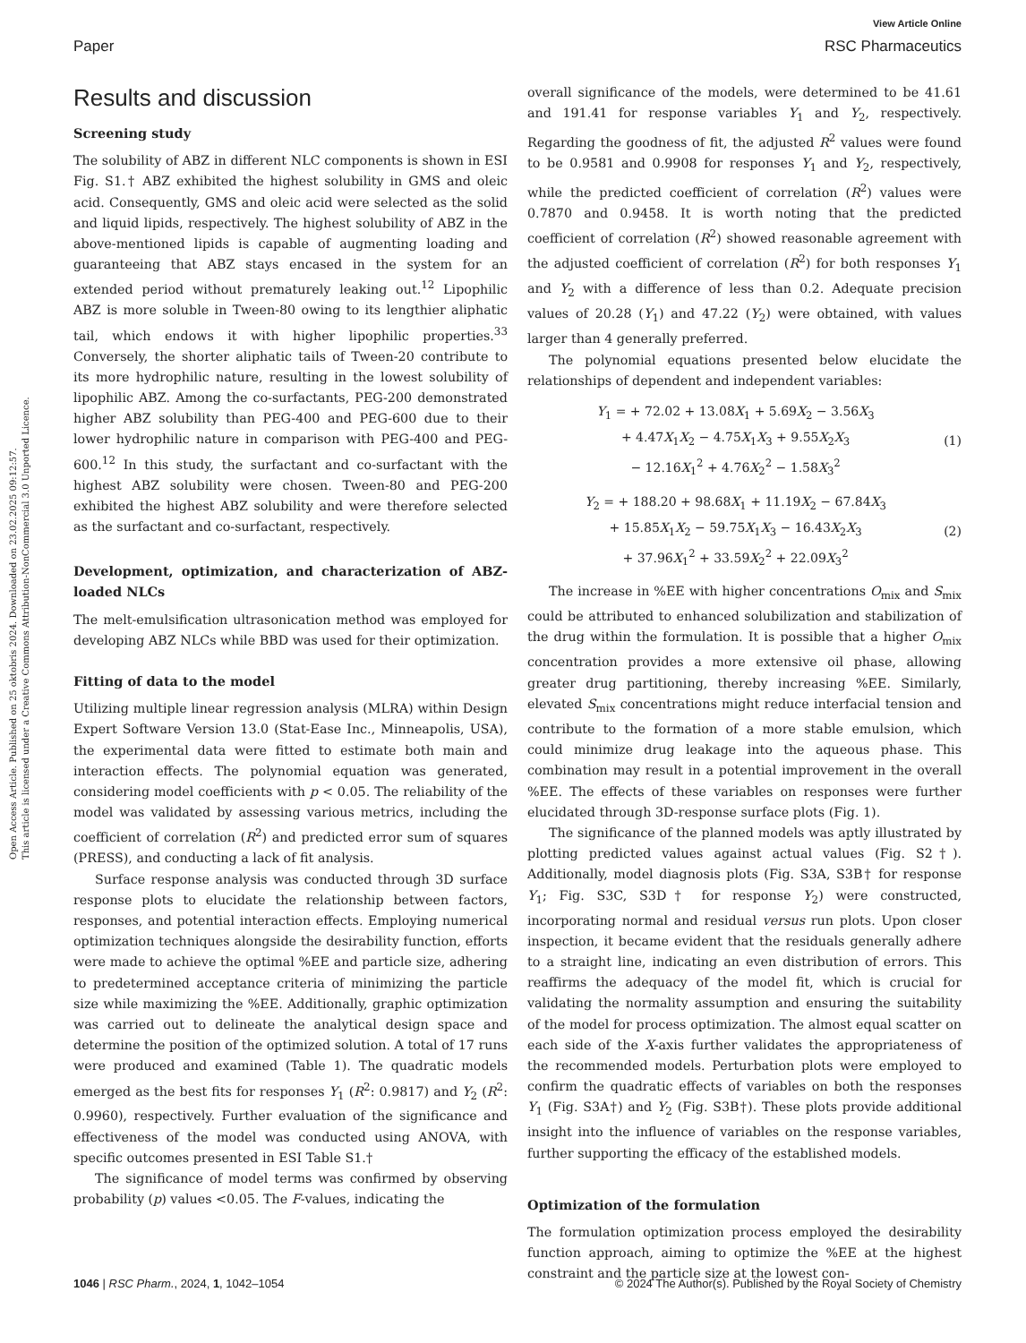Open Access Article. Published on 25 oktobris 2024. Downloaded on 23.02.2025 09:12:57.
This article is licensed under a Creative Commons Attribution-NonCommercial 3.0 Unported Licence.
View Article Online
Paper RSC Pharmaceutics
Results and discussion
Screening study
The solubility of ABZ in different NLC components is shown in ESI Fig. S1.† ABZ exhibited the highest solubility in GMS and oleic acid. Consequently, GMS and oleic acid were selected as the solid and liquid lipids, respectively. The highest solubility of ABZ in the above-mentioned lipids is capable of augmenting loading and guaranteeing that ABZ stays encased in the system for an extended period without prematurely leaking out.<sup>12</sup> Lipophilic ABZ is more soluble in Tween-80 owing to its lengthier aliphatic tail, which endows it with higher lipophilic properties.<sup>33</sup> Conversely, the shorter aliphatic tails of Tween-20 contribute to its more hydrophilic nature, resulting in the lowest solubility of lipophilic ABZ. Among the co-surfactants, PEG-200 demonstrated higher ABZ solubility than PEG-400 and PEG-600 due to their lower hydrophilic nature in comparison with PEG-400 and PEG-600.<sup>12</sup> In this study, the surfactant and co-surfactant with the highest ABZ solubility were chosen. Tween-80 and PEG-200 exhibited the highest ABZ solubility and were therefore selected as the surfactant and co-surfactant, respectively.
Development, optimization, and characterization of ABZ-loaded NLCs
The melt-emulsification ultrasonication method was employed for developing ABZ NLCs while BBD was used for their optimization.
Fitting of data to the model
Utilizing multiple linear regression analysis (MLRA) within Design Expert Software Version 13.0 (Stat-Ease Inc., Minneapolis, USA), the experimental data were fitted to estimate both main and interaction effects. The polynomial equation was generated, considering model coefficients with p < 0.05. The reliability of the model was validated by assessing various metrics, including the coefficient of correlation (R<sup>2</sup>) and predicted error sum of squares (PRESS), and conducting a lack of fit analysis.
Surface response analysis was conducted through 3D surface response plots to elucidate the relationship between factors, responses, and potential interaction effects. Employing numerical optimization techniques alongside the desirability function, efforts were made to achieve the optimal %EE and particle size, adhering to predetermined acceptance criteria of minimizing the particle size while maximizing the %EE. Additionally, graphic optimization was carried out to delineate the analytical design space and determine the position of the optimized solution. A total of 17 runs were produced and examined (Table 1). The quadratic models emerged as the best fits for responses Y<sub>1</sub> (R<sup>2</sup>: 0.9817) and Y<sub>2</sub> (R<sup>2</sup>: 0.9960), respectively. Further evaluation of the significance and effectiveness of the model was conducted using ANOVA, with specific outcomes presented in ESI Table S1.†
The significance of model terms was confirmed by observing probability (p) values <0.05. The F-values, indicating the
overall significance of the models, were determined to be 41.61 and 191.41 for response variables Y<sub>1</sub> and Y<sub>2</sub>, respectively. Regarding the goodness of fit, the adjusted R<sup>2</sup> values were found to be 0.9581 and 0.9908 for responses Y<sub>1</sub> and Y<sub>2</sub>, respectively, while the predicted coefficient of correlation (R<sup>2</sup>) values were 0.7870 and 0.9458. It is worth noting that the predicted coefficient of correlation (R<sup>2</sup>) showed reasonable agreement with the adjusted coefficient of correlation (R<sup>2</sup>) for both responses Y<sub>1</sub> and Y<sub>2</sub> with a difference of less than 0.2. Adequate precision values of 20.28 (Y<sub>1</sub>) and 47.22 (Y<sub>2</sub>) were obtained, with values larger than 4 generally preferred.
The polynomial equations presented below elucidate the relationships of dependent and independent variables:
Y<sub>1</sub> = + 72.02 + 13.08X<sub>1</sub> + 5.69X<sub>2</sub> − 3.56X<sub>3</sub>
+ 4.47X<sub>1</sub>X<sub>2</sub> − 4.75X<sub>1</sub>X<sub>3</sub> + 9.55X<sub>2</sub>X<sub>3</sub>
− 12.16X<sub>1</sub><sup>2</sup> + 4.76X<sub>2</sub><sup>2</sup> − 1.58X<sub>3</sub><sup>2</sup>
(1)
Y<sub>2</sub> = + 188.20 + 98.68X<sub>1</sub> + 11.19X<sub>2</sub> − 67.84X<sub>3</sub>
+ 15.85X<sub>1</sub>X<sub>2</sub> − 59.75X<sub>1</sub>X<sub>3</sub> − 16.43X<sub>2</sub>X<sub>3</sub>
+ 37.96X<sub>1</sub><sup>2</sup> + 33.59X<sub>2</sub><sup>2</sup> + 22.09X<sub>3</sub><sup>2</sup>
(2)
The increase in %EE with higher concentrations O<sub>mix</sub> and S<sub>mix</sub> could be attributed to enhanced solubilization and stabilization of the drug within the formulation. It is possible that a higher O<sub>mix</sub> concentration provides a more extensive oil phase, allowing greater drug partitioning, thereby increasing %EE. Similarly, elevated S<sub>mix</sub> concentrations might reduce interfacial tension and contribute to the formation of a more stable emulsion, which could minimize drug leakage into the aqueous phase. This combination may result in a potential improvement in the overall %EE. The effects of these variables on responses were further elucidated through 3D-response surface plots (Fig. 1).
The significance of the planned models was aptly illustrated by plotting predicted values against actual values (Fig. S2†). Additionally, model diagnosis plots (Fig. S3A, S3B† for response Y<sub>1</sub>; Fig. S3C, S3D† for response Y<sub>2</sub>) were constructed, incorporating normal and residual versus run plots. Upon closer inspection, it became evident that the residuals generally adhere to a straight line, indicating an even distribution of errors. This reaffirms the adequacy of the model fit, which is crucial for validating the normality assumption and ensuring the suitability of the model for process optimization. The almost equal scatter on each side of the X-axis further validates the appropriateness of the recommended models. Perturbation plots were employed to confirm the quadratic effects of variables on both the responses Y<sub>1</sub> (Fig. S3A†) and Y<sub>2</sub> (Fig. S3B†). These plots provide additional insight into the influence of variables on the response variables, further supporting the efficacy of the established models.
Optimization of the formulation
The formulation optimization process employed the desirability function approach, aiming to optimize the %EE at the highest constraint and the particle size at the lowest con-
1046 | RSC Pharm., 2024, 1, 1042–1054 © 2024 The Author(s). Published by the Royal Society of Chemistry